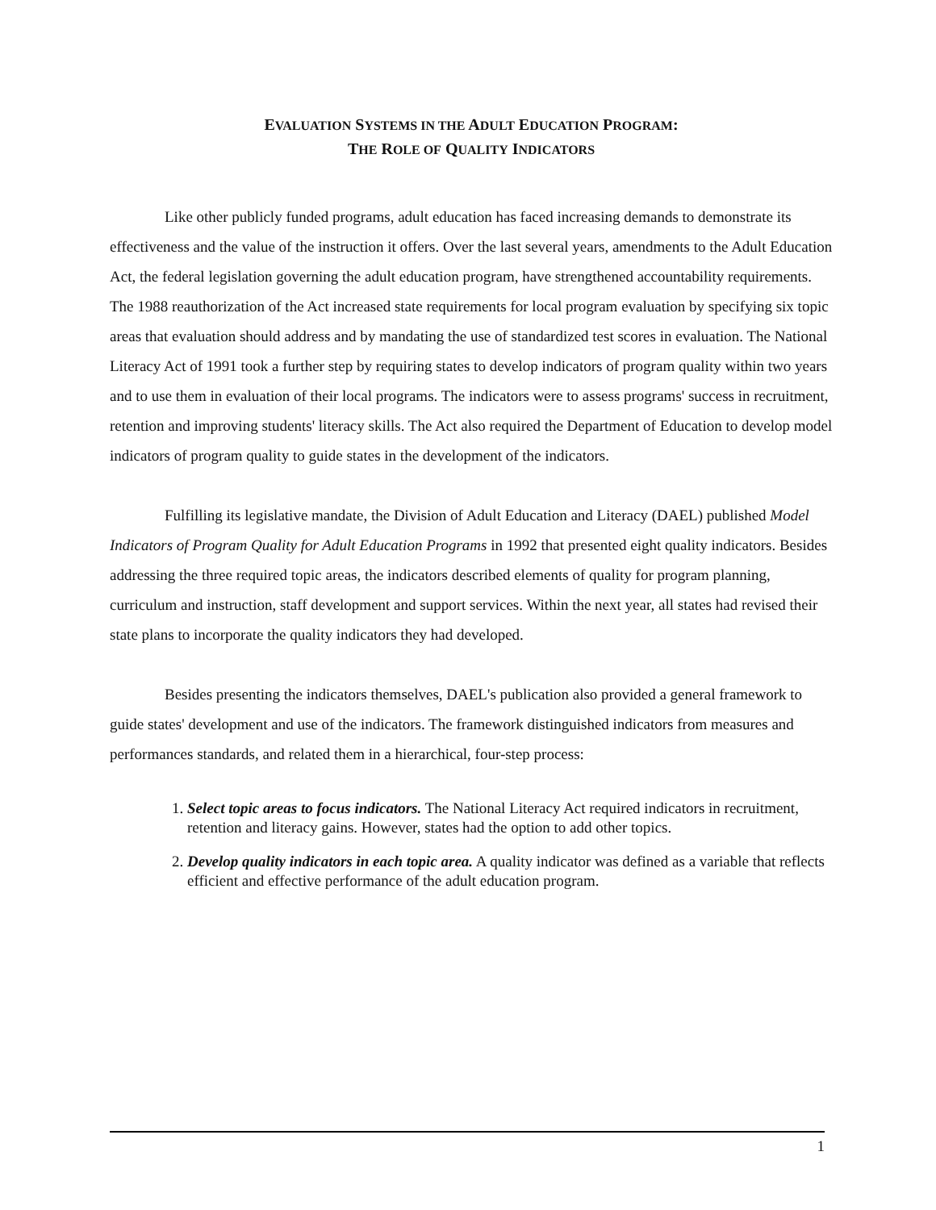EVALUATION SYSTEMS IN THE ADULT EDUCATION PROGRAM:
THE ROLE OF QUALITY INDICATORS
Like other publicly funded programs, adult education has faced increasing demands to demonstrate its effectiveness and the value of the instruction it offers. Over the last several years, amendments to the Adult Education Act, the federal legislation governing the adult education program, have strengthened accountability requirements. The 1988 reauthorization of the Act increased state requirements for local program evaluation by specifying six topic areas that evaluation should address and by mandating the use of standardized test scores in evaluation. The National Literacy Act of 1991 took a further step by requiring states to develop indicators of program quality within two years and to use them in evaluation of their local programs. The indicators were to assess programs' success in recruitment, retention and improving students' literacy skills. The Act also required the Department of Education to develop model indicators of program quality to guide states in the development of the indicators.
Fulfilling its legislative mandate, the Division of Adult Education and Literacy (DAEL) published Model Indicators of Program Quality for Adult Education Programs in 1992 that presented eight quality indicators. Besides addressing the three required topic areas, the indicators described elements of quality for program planning, curriculum and instruction, staff development and support services. Within the next year, all states had revised their state plans to incorporate the quality indicators they had developed.
Besides presenting the indicators themselves, DAEL's publication also provided a general framework to guide states' development and use of the indicators. The framework distinguished indicators from measures and performances standards, and related them in a hierarchical, four-step process:
1. Select topic areas to focus indicators. The National Literacy Act required indicators in recruitment, retention and literacy gains. However, states had the option to add other topics.
2. Develop quality indicators in each topic area. A quality indicator was defined as a variable that reflects efficient and effective performance of the adult education program.
1